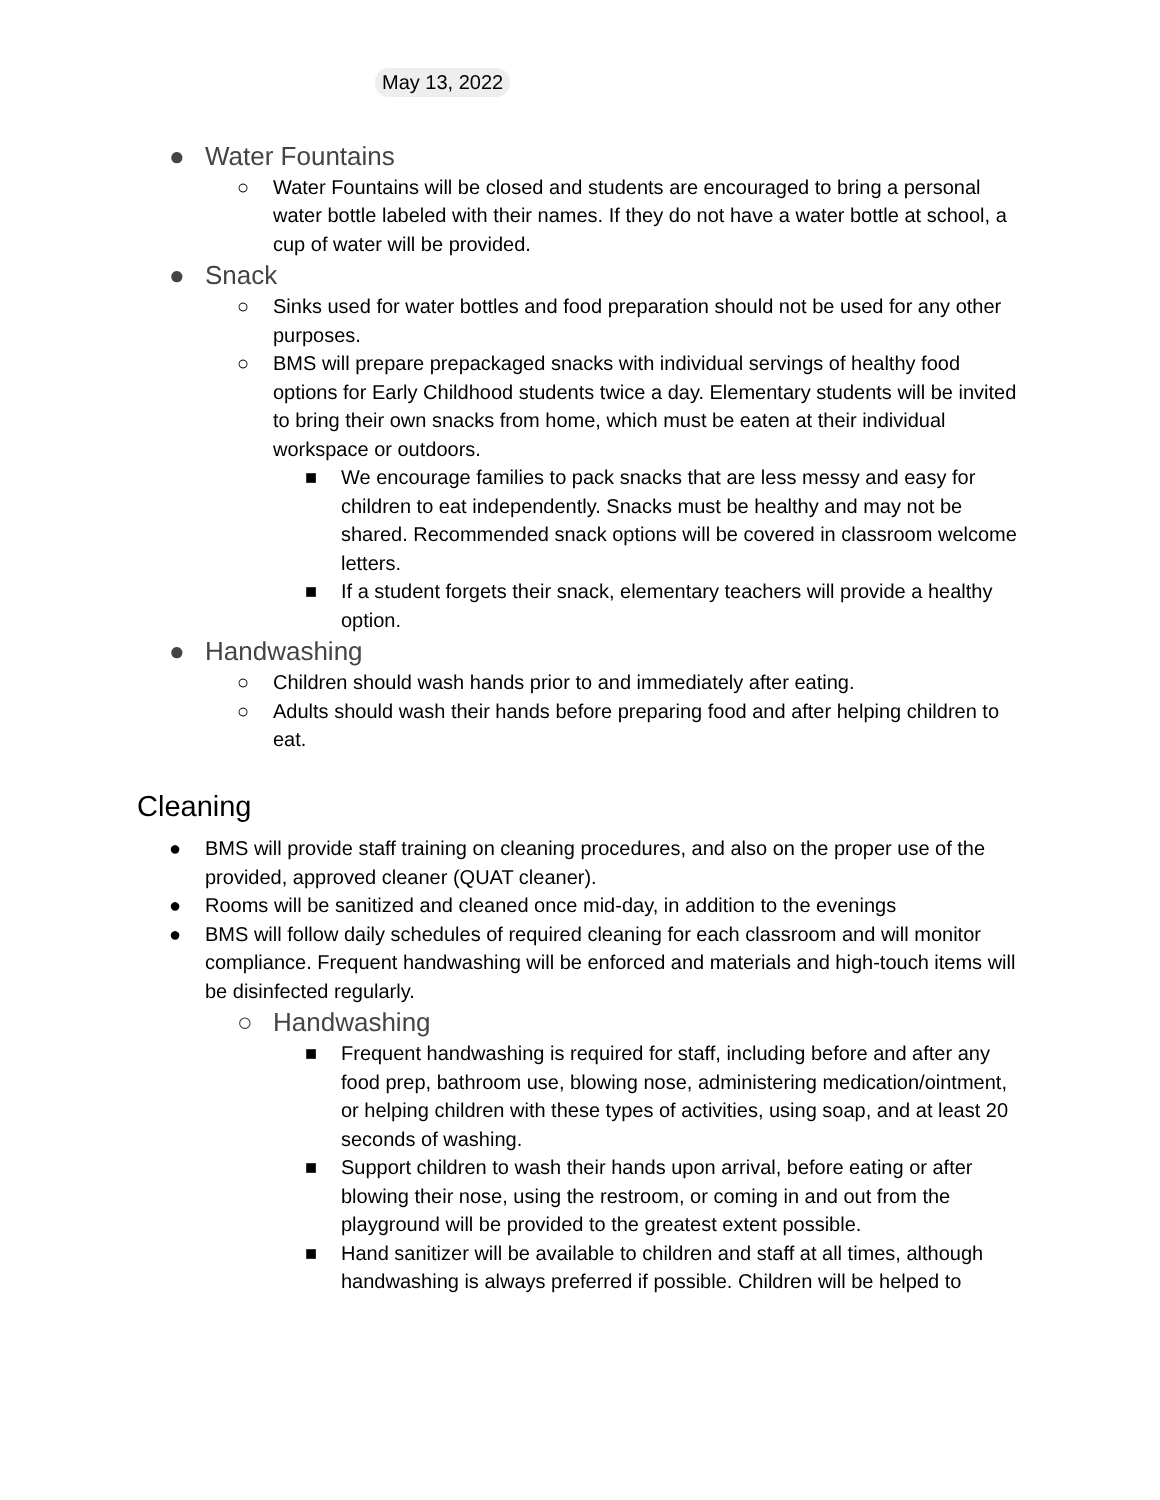May 13, 2022
● Water Fountains
○ Water Fountains will be closed and students are encouraged to bring a personal water bottle labeled with their names. If they do not have a water bottle at school, a cup of water will be provided.
● Snack
○ Sinks used for water bottles and food preparation should not be used for any other purposes.
○ BMS will prepare prepackaged snacks with individual servings of healthy food options for Early Childhood students twice a day. Elementary students will be invited to bring their own snacks from home, which must be eaten at their individual workspace or outdoors.
■ We encourage families to pack snacks that are less messy and easy for children to eat independently. Snacks must be healthy and may not be shared. Recommended snack options will be covered in classroom welcome letters.
■ If a student forgets their snack, elementary teachers will provide a healthy option.
● Handwashing
○ Children should wash hands prior to and immediately after eating.
○ Adults should wash their hands before preparing food and after helping children to eat.
Cleaning
● BMS will provide staff training on cleaning procedures, and also on the proper use of the provided, approved cleaner (QUAT cleaner).
● Rooms will be sanitized and cleaned once mid-day, in addition to the evenings
● BMS will follow daily schedules of required cleaning for each classroom and will monitor compliance. Frequent handwashing will be enforced and materials and high-touch items will be disinfected regularly.
○ Handwashing
■ Frequent handwashing is required for staff, including before and after any food prep, bathroom use, blowing nose, administering medication/ointment, or helping children with these types of activities, using soap, and at least 20 seconds of washing.
■ Support children to wash their hands upon arrival, before eating or after blowing their nose, using the restroom, or coming in and out from the playground will be provided to the greatest extent possible.
■ Hand sanitizer will be available to children and staff at all times, although handwashing is always preferred if possible. Children will be helped to